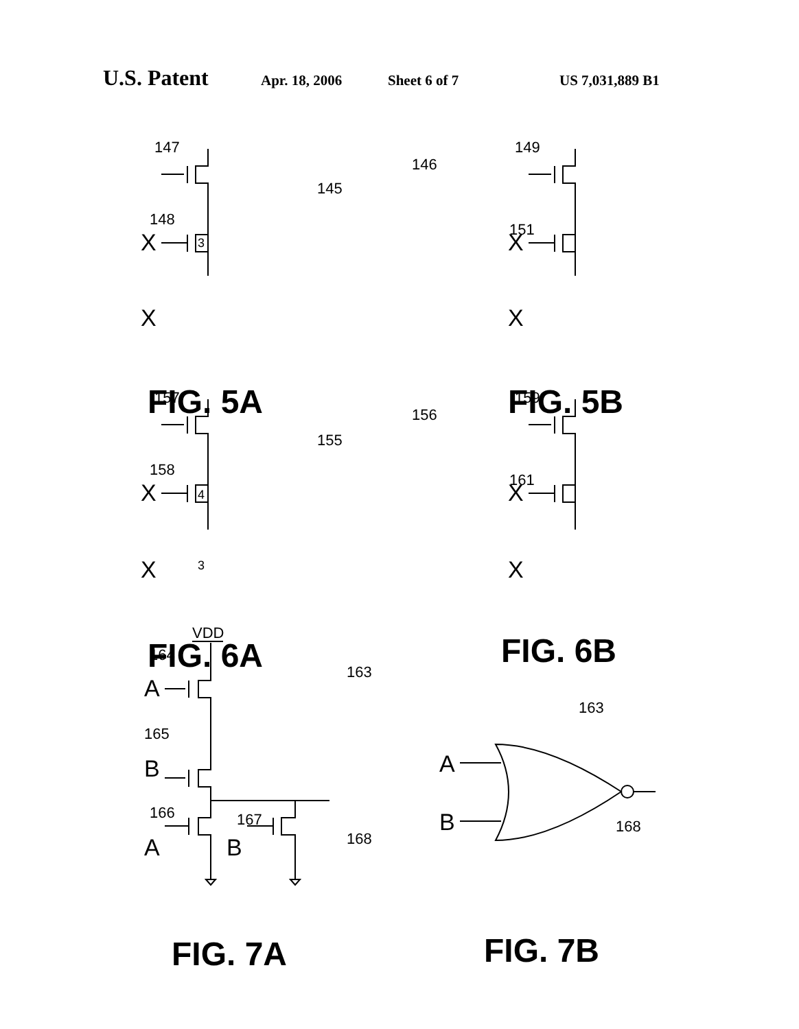U.S. Patent Apr. 18, 2006 Sheet 6 of 7 US 7,031,889 B1
147
148
145
149
146
151
157
158
155
159
156
161
VDD
164
165
166
167
163
168
163
168
3
4
3
X
X
X
X
X
X
X
X
A
B
A
B
A
B
FIG. 5A
FIG. 5B
FIG. 6A
FIG. 6B
FIG. 7A
FIG. 7B